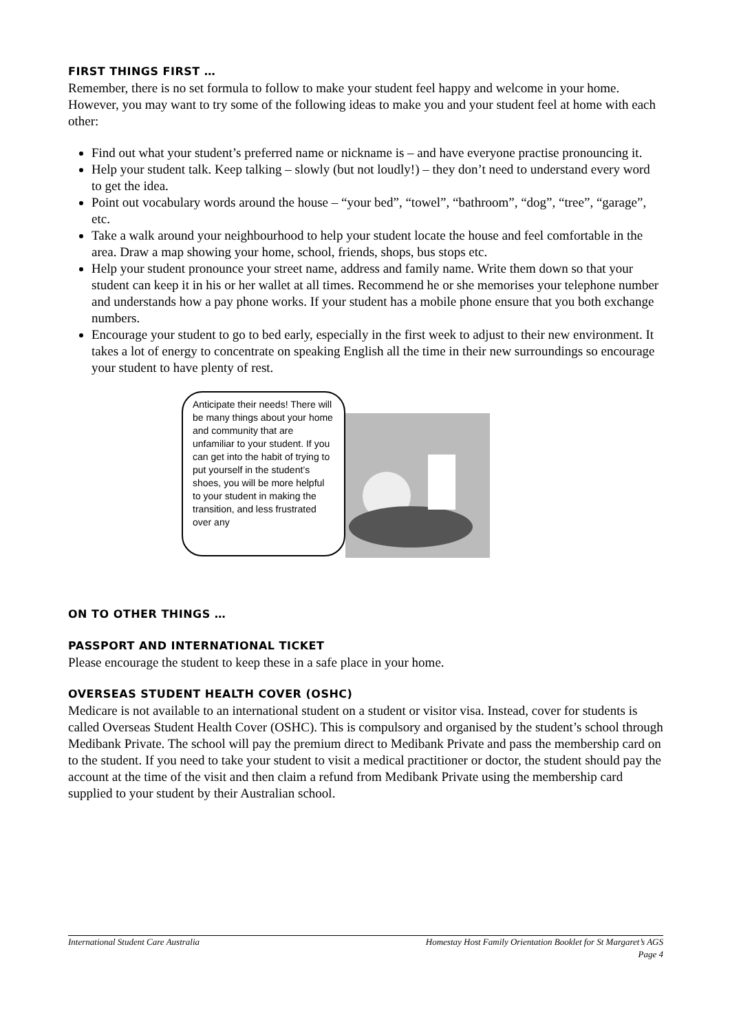FIRST THINGS FIRST …
Remember, there is no set formula to follow to make your student feel happy and welcome in your home. However, you may want to try some of the following ideas to make you and your student feel at home with each other:
Find out what your student’s preferred name or nickname is – and have everyone practise pronouncing it.
Help your student talk. Keep talking – slowly (but not loudly!) – they don’t need to understand every word to get the idea.
Point out vocabulary words around the house – “your bed”, “towel”, “bathroom”, “dog”, “tree”, “garage”, etc.
Take a walk around your neighbourhood to help your student locate the house and feel comfortable in the area. Draw a map showing your home, school, friends, shops, bus stops etc.
Help your student pronounce your street name, address and family name. Write them down so that your student can keep it in his or her wallet at all times. Recommend he or she memorises your telephone number and understands how a pay phone works. If your student has a mobile phone ensure that you both exchange numbers.
Encourage your student to go to bed early, especially in the first week to adjust to their new environment. It takes a lot of energy to concentrate on speaking English all the time in their new surroundings so encourage your student to have plenty of rest.
Anticipate their needs! There will be many things about your home and community that are unfamiliar to your student. If you can get into the habit of trying to put yourself in the student’s shoes, you will be more helpful to your student in making the transition, and less frustrated over any
ON TO OTHER THINGS …
PASSPORT AND INTERNATIONAL TICKET
Please encourage the student to keep these in a safe place in your home.
OVERSEAS STUDENT HEALTH COVER (OSHC)
Medicare is not available to an international student on a student or visitor visa. Instead, cover for students is called Overseas Student Health Cover (OSHC). This is compulsory and organised by the student’s school through Medibank Private. The school will pay the premium direct to Medibank Private and pass the membership card on to the student. If you need to take your student to visit a medical practitioner or doctor, the student should pay the account at the time of the visit and then claim a refund from Medibank Private using the membership card supplied to your student by their Australian school.
International Student Care Australia Homestay Host Family Orientation Booklet for St Margaret’s AGS
Page 4